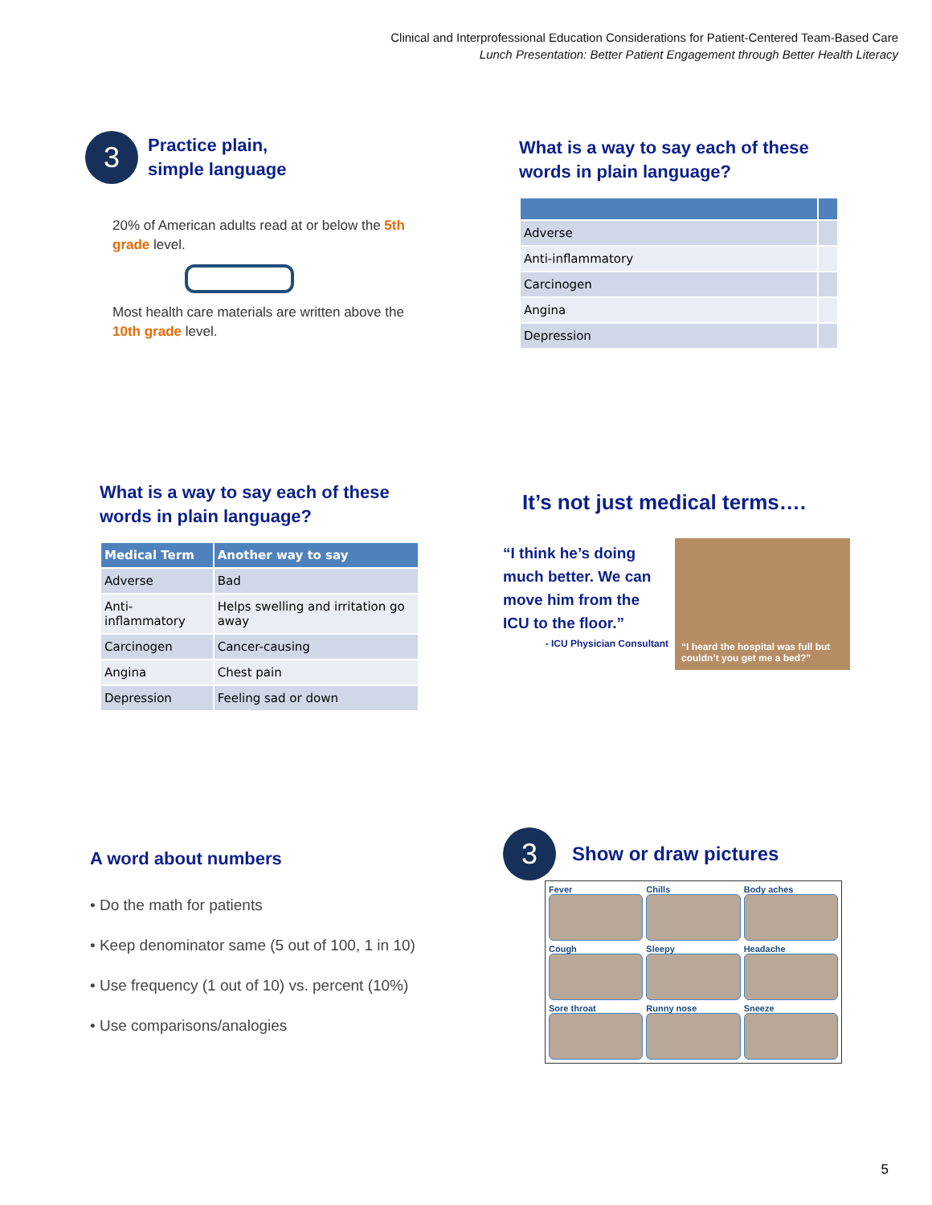Clinical and Interprofessional Education Considerations for Patient-Centered Team-Based Care
Lunch Presentation: Better Patient Engagement through Better Health Literacy
3
Practice plain,
simple language
20% of American adults read at or below the 5th grade level.
Most health care materials are written above the 10th grade level.
What is a way to say each of these
words in plain language?
| Adverse | |
| Anti-inflammatory | |
| Carcinogen | |
| Angina | |
| Depression | |
What is a way to say each of these
words in plain language?
| Medical Term | Another way to say |
| --- | --- |
| Adverse | Bad |
| Anti-inflammatory | Helps swelling and irritation go away |
| Carcinogen | Cancer-causing |
| Angina | Chest pain |
| Depression | Feeling sad or down |
It’s not just medical terms….
“I think he’s doing much better. We can move him from the ICU to the floor.”
- ICU Physician Consultant
“I heard the hospital was full but couldn’t you get me a bed?”
A word about numbers
• Do the math for patients
• Keep denominator same (5 out of 100, 1 in 10)
• Use frequency (1 out of 10) vs. percent (10%)
• Use comparisons/analogies
3
Show or draw pictures
Fever
Chills
Body aches
Cough
Sleepy
Headache
Sore throat
Runny nose
Sneeze
5